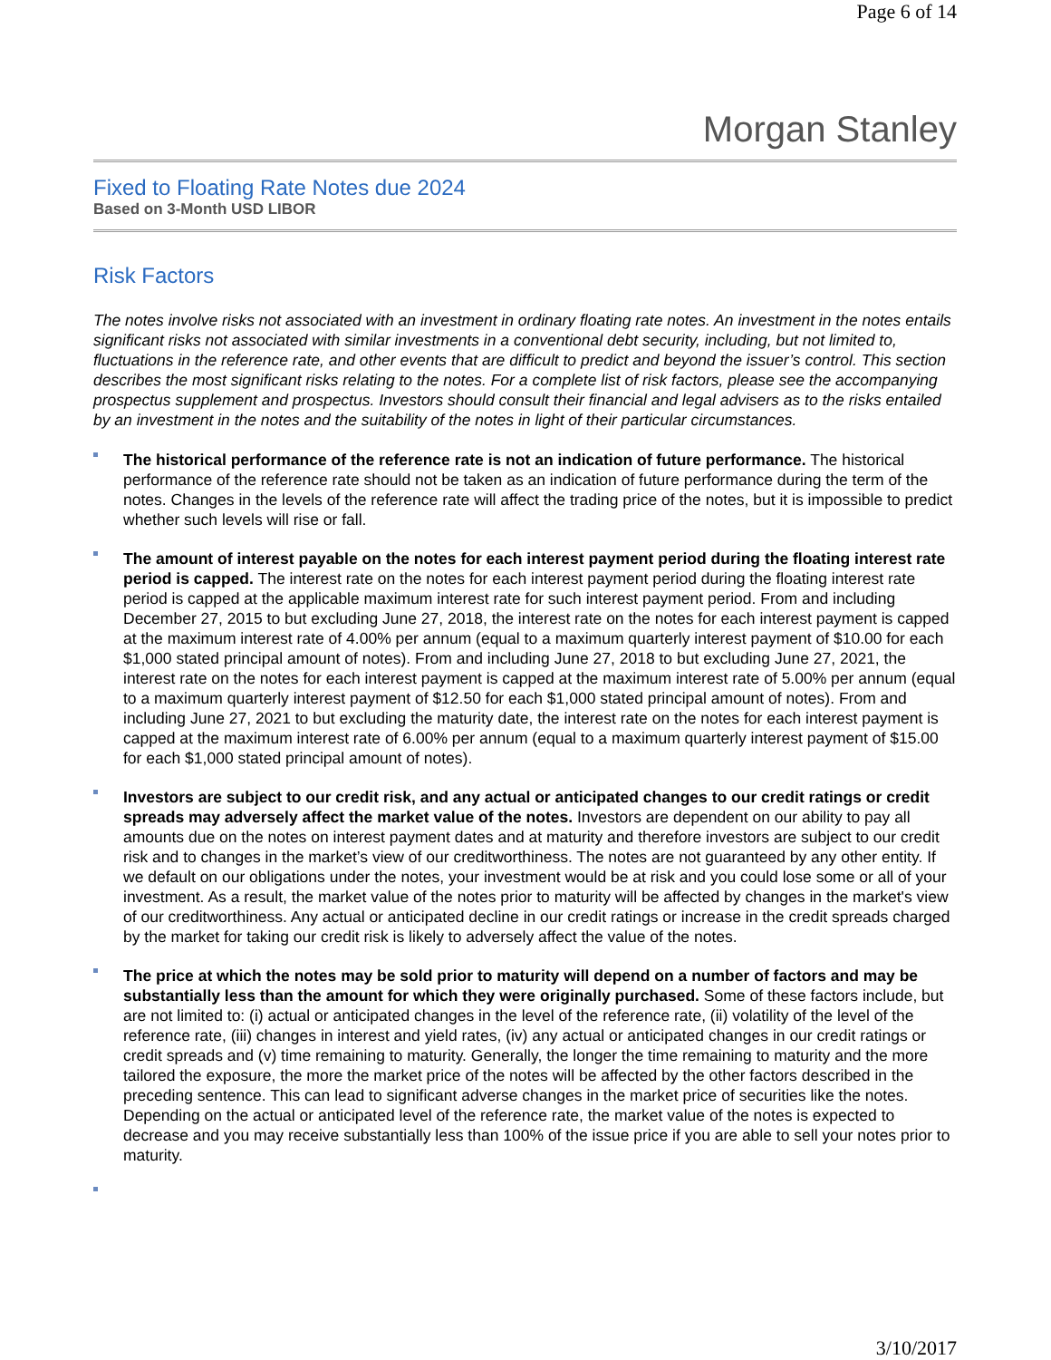Page 6 of 14
Morgan Stanley
Fixed to Floating Rate Notes due 2024
Based on 3-Month USD LIBOR
Risk Factors
The notes involve risks not associated with an investment in ordinary floating rate notes. An investment in the notes entails significant risks not associated with similar investments in a conventional debt security, including, but not limited to, fluctuations in the reference rate, and other events that are difficult to predict and beyond the issuer’s control. This section describes the most significant risks relating to the notes. For a complete list of risk factors, please see the accompanying prospectus supplement and prospectus. Investors should consult their financial and legal advisers as to the risks entailed by an investment in the notes and the suitability of the notes in light of their particular circumstances.
The historical performance of the reference rate is not an indication of future performance. The historical performance of the reference rate should not be taken as an indication of future performance during the term of the notes. Changes in the levels of the reference rate will affect the trading price of the notes, but it is impossible to predict whether such levels will rise or fall.
The amount of interest payable on the notes for each interest payment period during the floating interest rate period is capped. The interest rate on the notes for each interest payment period during the floating interest rate period is capped at the applicable maximum interest rate for such interest payment period. From and including December 27, 2015 to but excluding June 27, 2018, the interest rate on the notes for each interest payment is capped at the maximum interest rate of 4.00% per annum (equal to a maximum quarterly interest payment of $10.00 for each $1,000 stated principal amount of notes). From and including June 27, 2018 to but excluding June 27, 2021, the interest rate on the notes for each interest payment is capped at the maximum interest rate of 5.00% per annum (equal to a maximum quarterly interest payment of $12.50 for each $1,000 stated principal amount of notes). From and including June 27, 2021 to but excluding the maturity date, the interest rate on the notes for each interest payment is capped at the maximum interest rate of 6.00% per annum (equal to a maximum quarterly interest payment of $15.00 for each $1,000 stated principal amount of notes).
Investors are subject to our credit risk, and any actual or anticipated changes to our credit ratings or credit spreads may adversely affect the market value of the notes. Investors are dependent on our ability to pay all amounts due on the notes on interest payment dates and at maturity and therefore investors are subject to our credit risk and to changes in the market’s view of our creditworthiness. The notes are not guaranteed by any other entity. If we default on our obligations under the notes, your investment would be at risk and you could lose some or all of your investment. As a result, the market value of the notes prior to maturity will be affected by changes in the market's view of our creditworthiness. Any actual or anticipated decline in our credit ratings or increase in the credit spreads charged by the market for taking our credit risk is likely to adversely affect the value of the notes.
The price at which the notes may be sold prior to maturity will depend on a number of factors and may be substantially less than the amount for which they were originally purchased. Some of these factors include, but are not limited to: (i) actual or anticipated changes in the level of the reference rate, (ii) volatility of the level of the reference rate, (iii) changes in interest and yield rates, (iv) any actual or anticipated changes in our credit ratings or credit spreads and (v) time remaining to maturity. Generally, the longer the time remaining to maturity and the more tailored the exposure, the more the market price of the notes will be affected by the other factors described in the preceding sentence. This can lead to significant adverse changes in the market price of securities like the notes. Depending on the actual or anticipated level of the reference rate, the market value of the notes is expected to decrease and you may receive substantially less than 100% of the issue price if you are able to sell your notes prior to maturity.
3/10/2017